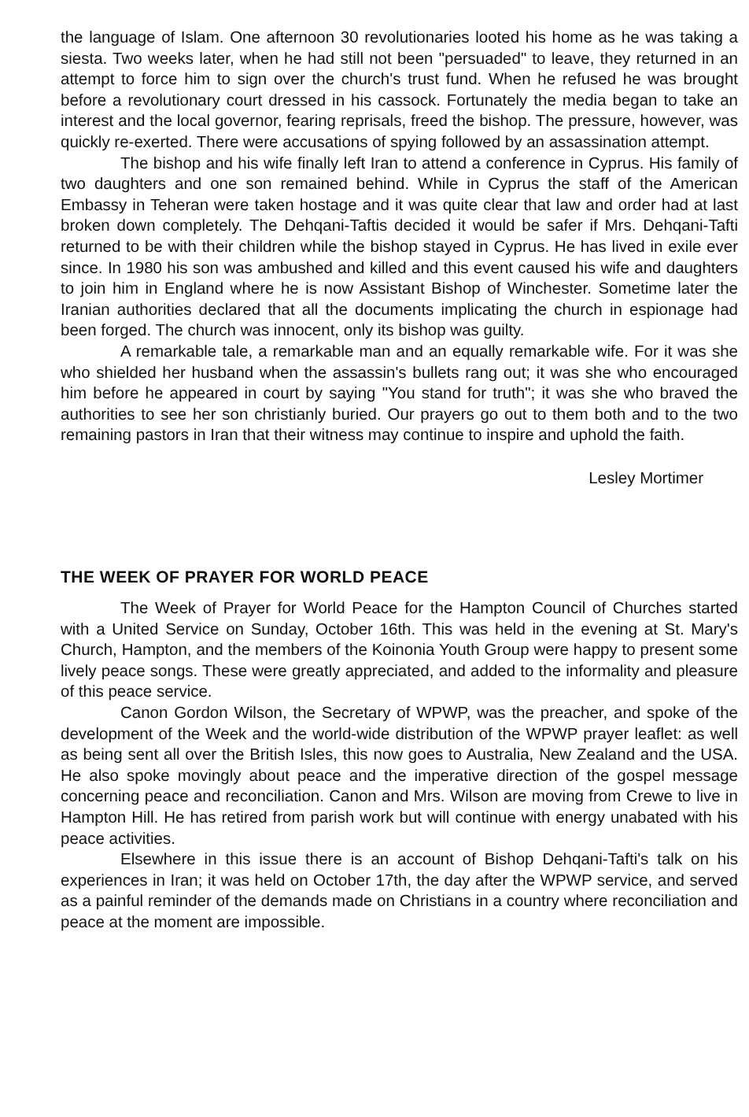the language of Islam. One afternoon 30 revolutionaries looted his home as he was taking a siesta. Two weeks later, when he had still not been "persuaded" to leave, they returned in an attempt to force him to sign over the church's trust fund. When he refused he was brought before a revolutionary court dressed in his cassock. Fortunately the media began to take an interest and the local governor, fearing reprisals, freed the bishop. The pressure, however, was quickly re-exerted. There were accusations of spying followed by an assassination attempt.
The bishop and his wife finally left Iran to attend a conference in Cyprus. His family of two daughters and one son remained behind. While in Cyprus the staff of the American Embassy in Teheran were taken hostage and it was quite clear that law and order had at last broken down completely. The Dehqani-Taftis decided it would be safer if Mrs. Dehqani-Tafti returned to be with their children while the bishop stayed in Cyprus. He has lived in exile ever since. In 1980 his son was ambushed and killed and this event caused his wife and daughters to join him in England where he is now Assistant Bishop of Winchester. Sometime later the Iranian authorities declared that all the documents implicating the church in espionage had been forged. The church was innocent, only its bishop was guilty.
A remarkable tale, a remarkable man and an equally remarkable wife. For it was she who shielded her husband when the assassin's bullets rang out; it was she who encouraged him before he appeared in court by saying "You stand for truth"; it was she who braved the authorities to see her son christianly buried. Our prayers go out to them both and to the two remaining pastors in Iran that their witness may continue to inspire and uphold the faith.
Lesley Mortimer
THE WEEK OF PRAYER FOR WORLD PEACE
The Week of Prayer for World Peace for the Hampton Council of Churches started with a United Service on Sunday, October 16th. This was held in the evening at St. Mary's Church, Hampton, and the members of the Koinonia Youth Group were happy to present some lively peace songs. These were greatly appreciated, and added to the informality and pleasure of this peace service.
Canon Gordon Wilson, the Secretary of WPWP, was the preacher, and spoke of the development of the Week and the world-wide distribution of the WPWP prayer leaflet: as well as being sent all over the British Isles, this now goes to Australia, New Zealand and the USA. He also spoke movingly about peace and the imperative direction of the gospel message concerning peace and reconciliation. Canon and Mrs. Wilson are moving from Crewe to live in Hampton Hill. He has retired from parish work but will continue with energy unabated with his peace activities.
Elsewhere in this issue there is an account of Bishop Dehqani-Tafti's talk on his experiences in Iran; it was held on October 17th, the day after the WPWP service, and served as a painful reminder of the demands made on Christians in a country where reconciliation and peace at the moment are impossible.